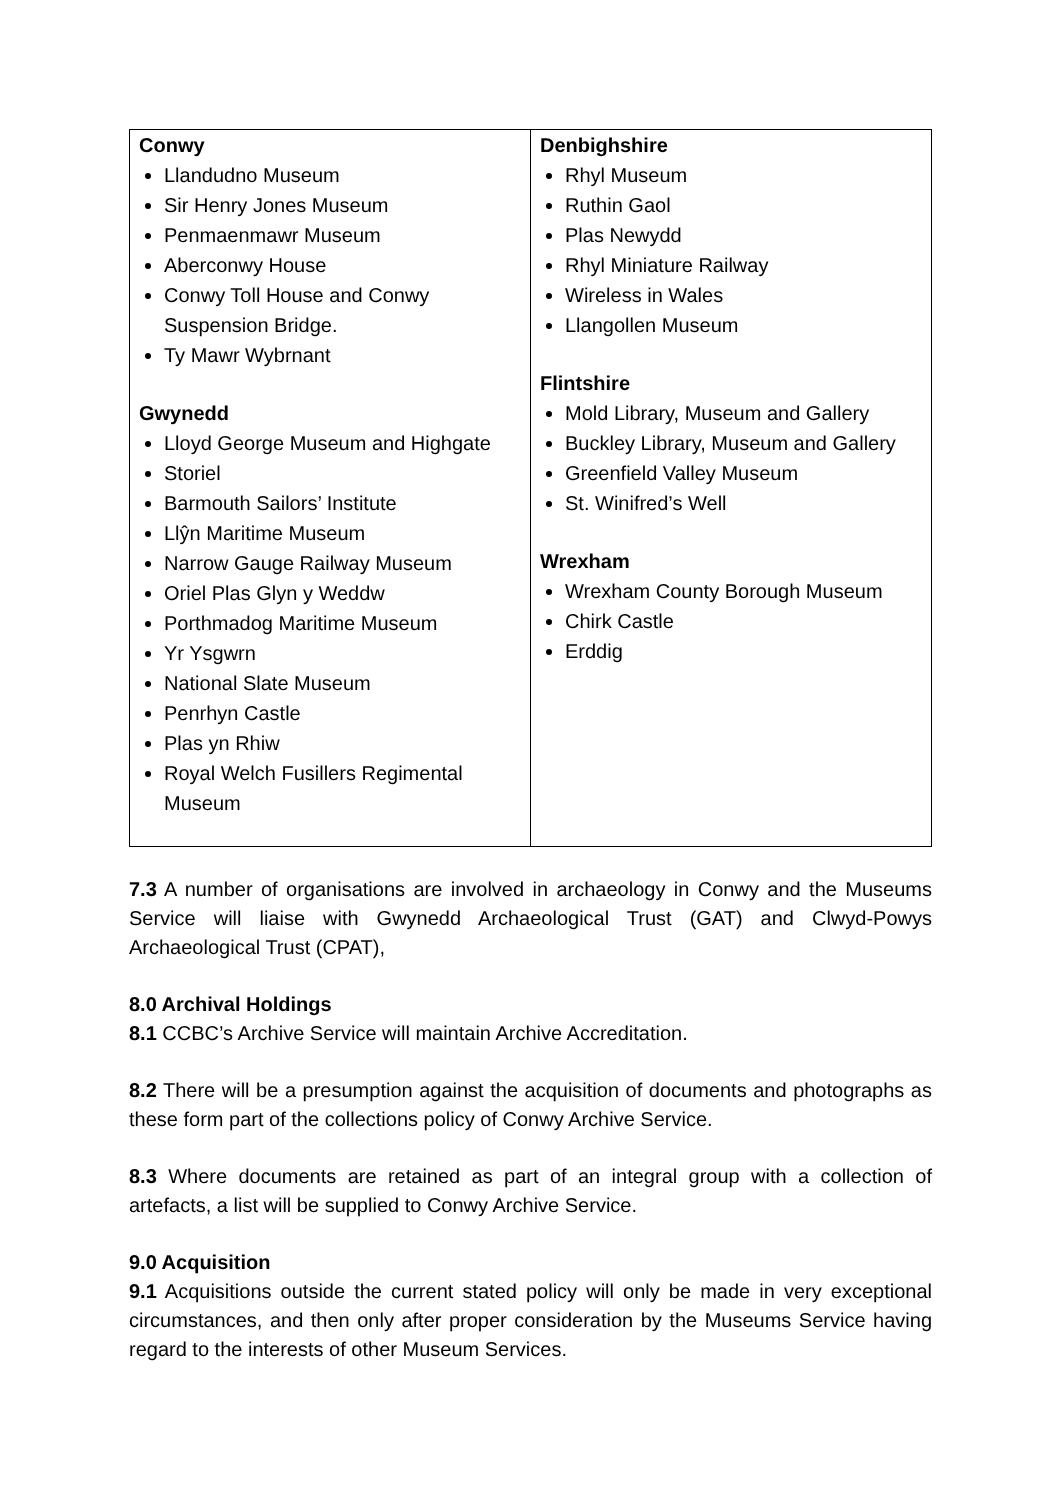| Conwy Llandudno Museum Sir Henry Jones Museum Penmaenmawr Museum Aberconwy House Conwy Toll House and Conwy Suspension Bridge. Ty Mawr Wybrnant Gwynedd Lloyd George Museum and Highgate Storiel Barmouth Sailors’ Institute Llŷn Maritime Museum Narrow Gauge Railway Museum Oriel Plas Glyn y Weddw Porthmadog Maritime Museum Yr Ysgwrn National Slate Museum Penrhyn Castle Plas yn Rhiw Royal Welch Fusillers Regimental Museum | Denbighshire Rhyl Museum Ruthin Gaol Plas Newydd Rhyl Miniature Railway Wireless in Wales Llangollen Museum Flintshire Mold Library, Museum and Gallery Buckley Library, Museum and Gallery Greenfield Valley Museum St. Winifred’s Well Wrexham Wrexham County Borough Museum Chirk Castle Erddig |
7.3 A number of organisations are involved in archaeology in Conwy and the Museums Service will liaise with Gwynedd Archaeological Trust (GAT) and Clwyd-Powys Archaeological Trust (CPAT),
8.0 Archival Holdings
8.1 CCBC’s Archive Service will maintain Archive Accreditation.
8.2 There will be a presumption against the acquisition of documents and photographs as these form part of the collections policy of Conwy Archive Service.
8.3 Where documents are retained as part of an integral group with a collection of artefacts, a list will be supplied to Conwy Archive Service.
9.0 Acquisition
9.1 Acquisitions outside the current stated policy will only be made in very exceptional circumstances, and then only after proper consideration by the Museums Service having regard to the interests of other Museum Services.